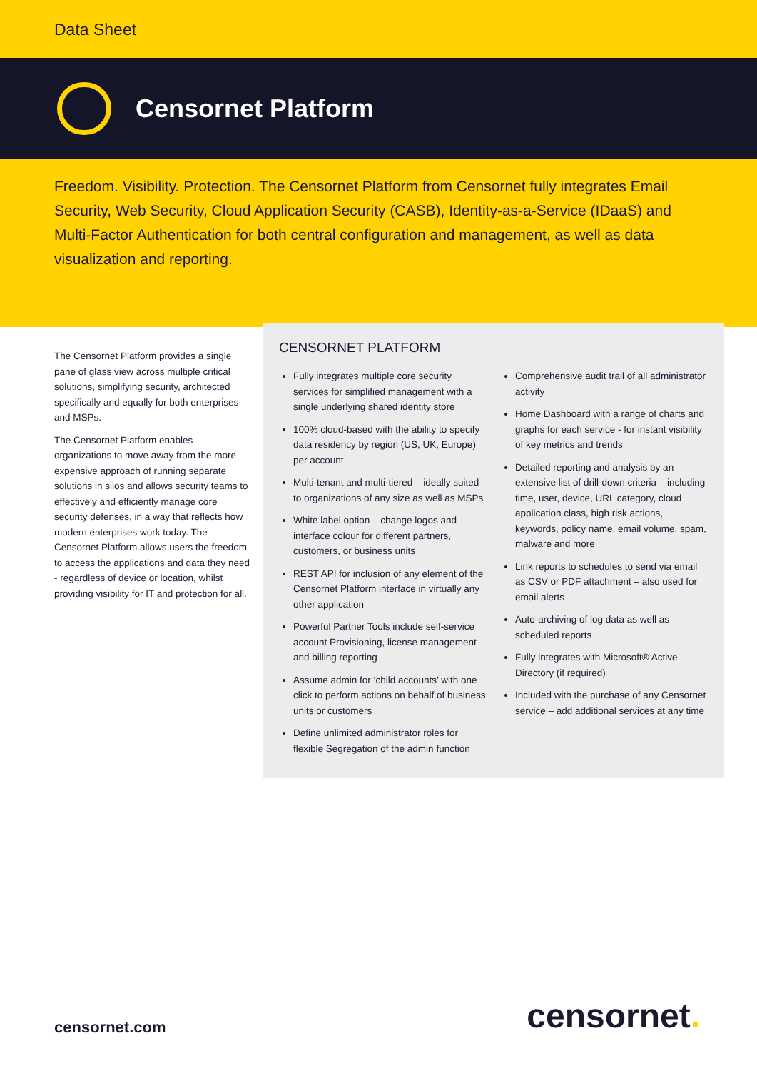Data Sheet
Censornet Platform
Freedom. Visibility. Protection. The Censornet Platform from Censornet fully integrates Email Security, Web Security, Cloud Application Security (CASB), Identity-as-a-Service (IDaaS) and Multi-Factor Authentication for both central configuration and management, as well as data visualization and reporting.
The Censornet Platform provides a single pane of glass view across multiple critical solutions, simplifying security, architected specifically and equally for both enterprises and MSPs.
The Censornet Platform enables organizations to move away from the more expensive approach of running separate solutions in silos and allows security teams to effectively and efficiently manage core security defenses, in a way that reflects how modern enterprises work today. The Censornet Platform allows users the freedom to access the applications and data they need - regardless of device or location, whilst providing visibility for IT and protection for all.
CENSORNET PLATFORM
Fully integrates multiple core security services for simplified management with a single underlying shared identity store
100% cloud-based with the ability to specify data residency by region (US, UK, Europe) per account
Multi-tenant and multi-tiered – ideally suited to organizations of any size as well as MSPs
White label option – change logos and interface colour for different partners, customers, or business units
REST API for inclusion of any element of the Censornet Platform interface in virtually any other application
Powerful Partner Tools include self-service account Provisioning, license management and billing reporting
Assume admin for ‘child accounts’ with one click to perform actions on behalf of business units or customers
Define unlimited administrator roles for flexible Segregation of the admin function
Comprehensive audit trail of all administrator activity
Home Dashboard with a range of charts and graphs for each service - for instant visibility of key metrics and trends
Detailed reporting and analysis by an extensive list of drill-down criteria – including time, user, device, URL category, cloud application class, high risk actions, keywords, policy name, email volume, spam, malware and more
Link reports to schedules to send via email as CSV or PDF attachment – also used for email alerts
Auto-archiving of log data as well as scheduled reports
Fully integrates with Microsoft® Active Directory (if required)
Included with the purchase of any Censornet service – add additional services at any time
censornet.com censornet.